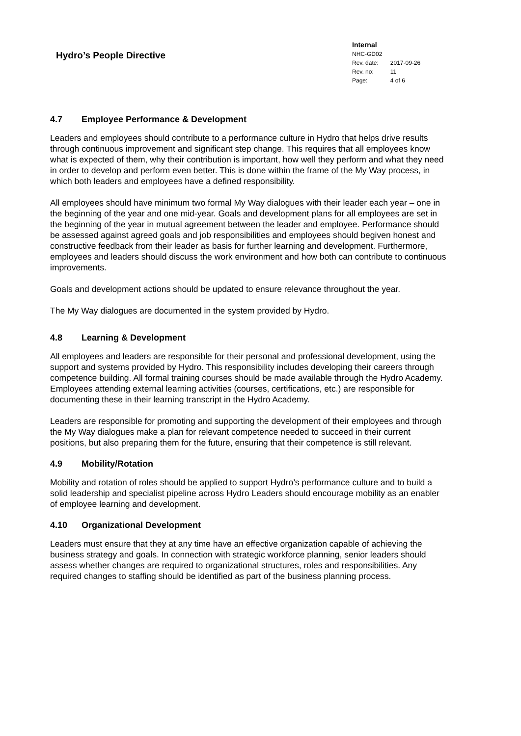Hydro’s People Directive
Internal
NHC-GD02
| Rev. date: | 2017-09-26 |
| Rev. no: | 11 |
| Page: | 4 of 6 |
4.7 Employee Performance & Development
Leaders and employees should contribute to a performance culture in Hydro that helps drive results through continuous improvement and significant step change. This requires that all employees know what is expected of them, why their contribution is important, how well they perform and what they need in order to develop and perform even better. This is done within the frame of the My Way process, in which both leaders and employees have a defined responsibility.
All employees should have minimum two formal My Way dialogues with their leader each year – one in the beginning of the year and one mid-year. Goals and development plans for all employees are set in the beginning of the year in mutual agreement between the leader and employee. Performance should be assessed against agreed goals and job responsibilities and employees should begiven honest and constructive feedback from their leader as basis for further learning and development. Furthermore, employees and leaders should discuss the work environment and how both can contribute to continuous improvements.
Goals and development actions should be updated to ensure relevance throughout the year.
The My Way dialogues are documented in the system provided by Hydro.
4.8 Learning & Development
All employees and leaders are responsible for their personal and professional development, using the support and systems provided by Hydro. This responsibility includes developing their careers through competence building. All formal training courses should be made available through the Hydro Academy. Employees attending external learning activities (courses, certifications, etc.) are responsible for documenting these in their learning transcript in the Hydro Academy.
Leaders are responsible for promoting and supporting the development of their employees and through the My Way dialogues make a plan for relevant competence needed to succeed in their current positions, but also preparing them for the future, ensuring that their competence is still relevant.
4.9 Mobility/Rotation
Mobility and rotation of roles should be applied to support Hydro’s performance culture and to build a solid leadership and specialist pipeline across Hydro Leaders should encourage mobility as an enabler of employee learning and development.
4.10 Organizational Development
Leaders must ensure that they at any time have an effective organization capable of achieving the business strategy and goals. In connection with strategic workforce planning, senior leaders should assess whether changes are required to organizational structures, roles and responsibilities. Any required changes to staffing should be identified as part of the business planning process.